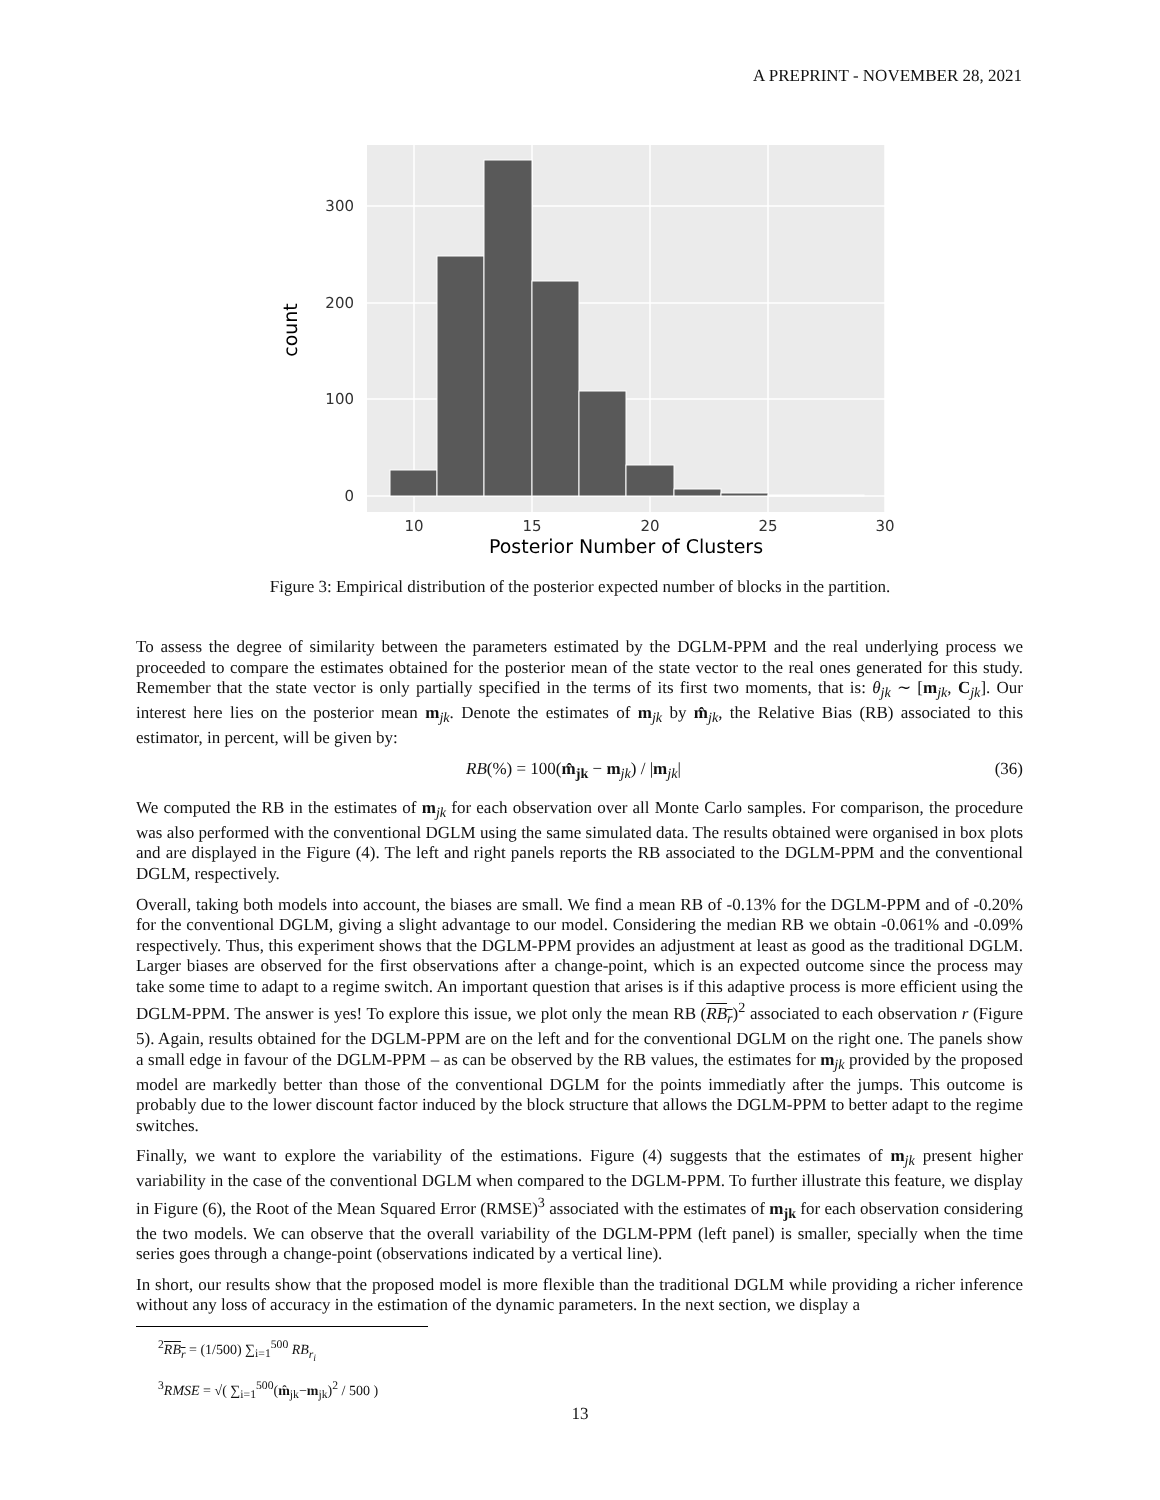A PREPRINT - NOVEMBER 28, 2021
0
100
200
300
10
15
20
25
30
Posterior Number of Clusters
count
Figure 3: Empirical distribution of the posterior expected number of blocks in the partition.
To assess the degree of similarity between the parameters estimated by the DGLM-PPM and the real underlying process we proceeded to compare the estimates obtained for the posterior mean of the state vector to the real ones generated for this study. Remember that the state vector is only partially specified in the terms of its first two moments, that is: θ<sub>jk</sub> ∼ [m<sub>jk</sub>, C<sub>jk</sub>]. Our interest here lies on the posterior mean m<sub>jk</sub>. Denote the estimates of m<sub>jk</sub> by m̂<sub>jk</sub>, the Relative Bias (RB) associated to this estimator, in percent, will be given by:
RB(%) = 100(m̂<sub>jk</sub> − m<sub>jk</sub>) / |m<sub>jk</sub>| (36)
We computed the RB in the estimates of m<sub>jk</sub> for each observation over all Monte Carlo samples. For comparison, the procedure was also performed with the conventional DGLM using the same simulated data. The results obtained were organised in box plots and are displayed in the Figure (4). The left and right panels reports the RB associated to the DGLM-PPM and the conventional DGLM, respectively.
Overall, taking both models into account, the biases are small. We find a mean RB of -0.13% for the DGLM-PPM and of -0.20% for the conventional DGLM, giving a slight advantage to our model. Considering the median RB we obtain -0.061% and -0.09% respectively. Thus, this experiment shows that the DGLM-PPM provides an adjustment at least as good as the traditional DGLM. Larger biases are observed for the first observations after a change-point, which is an expected outcome since the process may take some time to adapt to a regime switch. An important question that arises is if this adaptive process is more efficient using the DGLM-PPM. The answer is yes! To explore this issue, we plot only the mean RB (RB<sub>r</sub>)<sup>2</sup> associated to each observation r (Figure 5). Again, results obtained for the DGLM-PPM are on the left and for the conventional DGLM on the right one. The panels show a small edge in favour of the DGLM-PPM – as can be observed by the RB values, the estimates for m<sub>jk</sub> provided by the proposed model are markedly better than those of the conventional DGLM for the points immediatly after the jumps. This outcome is probably due to the lower discount factor induced by the block structure that allows the DGLM-PPM to better adapt to the regime switches.
Finally, we want to explore the variability of the estimations. Figure (4) suggests that the estimates of m<sub>jk</sub> present higher variability in the case of the conventional DGLM when compared to the DGLM-PPM. To further illustrate this feature, we display in Figure (6), the Root of the Mean Squared Error (RMSE)<sup>3</sup> associated with the estimates of m<sub>jk</sub> for each observation considering the two models. We can observe that the overall variability of the DGLM-PPM (left panel) is smaller, specially when the time series goes through a change-point (observations indicated by a vertical line).
In short, our results show that the proposed model is more flexible than the traditional DGLM while providing a richer inference without any loss of accuracy in the estimation of the dynamic parameters. In the next section, we display a
<sup>2</sup> RB<sub>r</sub> = (1/500) ∑<sub>i=1</sub><sup>500</sup> RB<sub>r<sub>i</sub></sub>
<sup>3</sup> RMSE = √( ∑<sub>i=1</sub><sup>500</sup>(m̂<sub>jk</sub>−m<sub>jk</sub>)<sup>2</sup> / 500 )
13